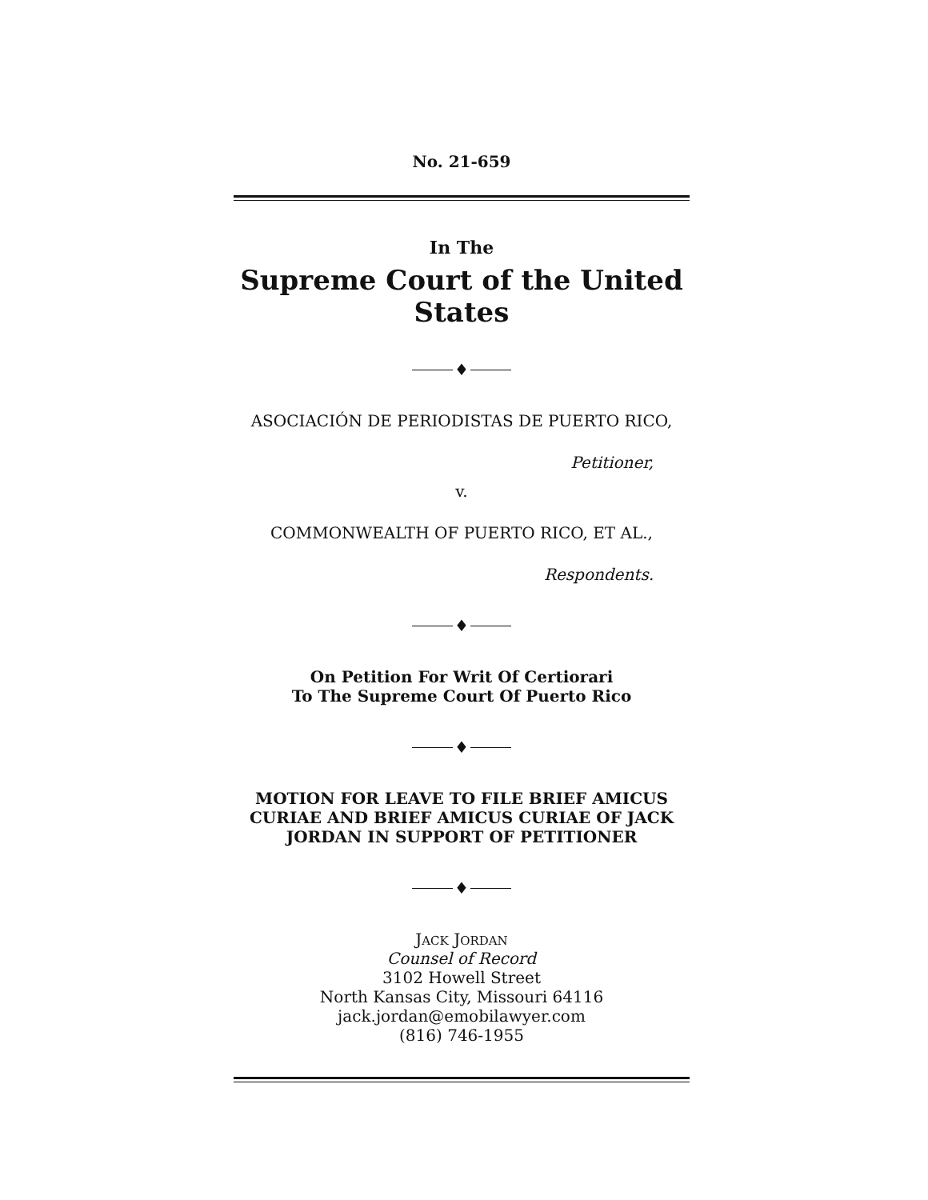No. 21-659
In The
Supreme Court of the United States
♦
ASOCIACIÓN DE PERIODISTAS DE PUERTO RICO,
Petitioner,
v.
COMMONWEALTH OF PUERTO RICO, ET AL.,
Respondents.
♦
On Petition For Writ Of Certiorari
To The Supreme Court Of Puerto Rico
♦
MOTION FOR LEAVE TO FILE BRIEF AMICUS CURIAE AND BRIEF AMICUS CURIAE OF JACK JORDAN IN SUPPORT OF PETITIONER
♦
JACK JORDAN
Counsel of Record
3102 Howell Street
North Kansas City, Missouri 64116
jack.jordan@emobilawyer.com
(816) 746-1955